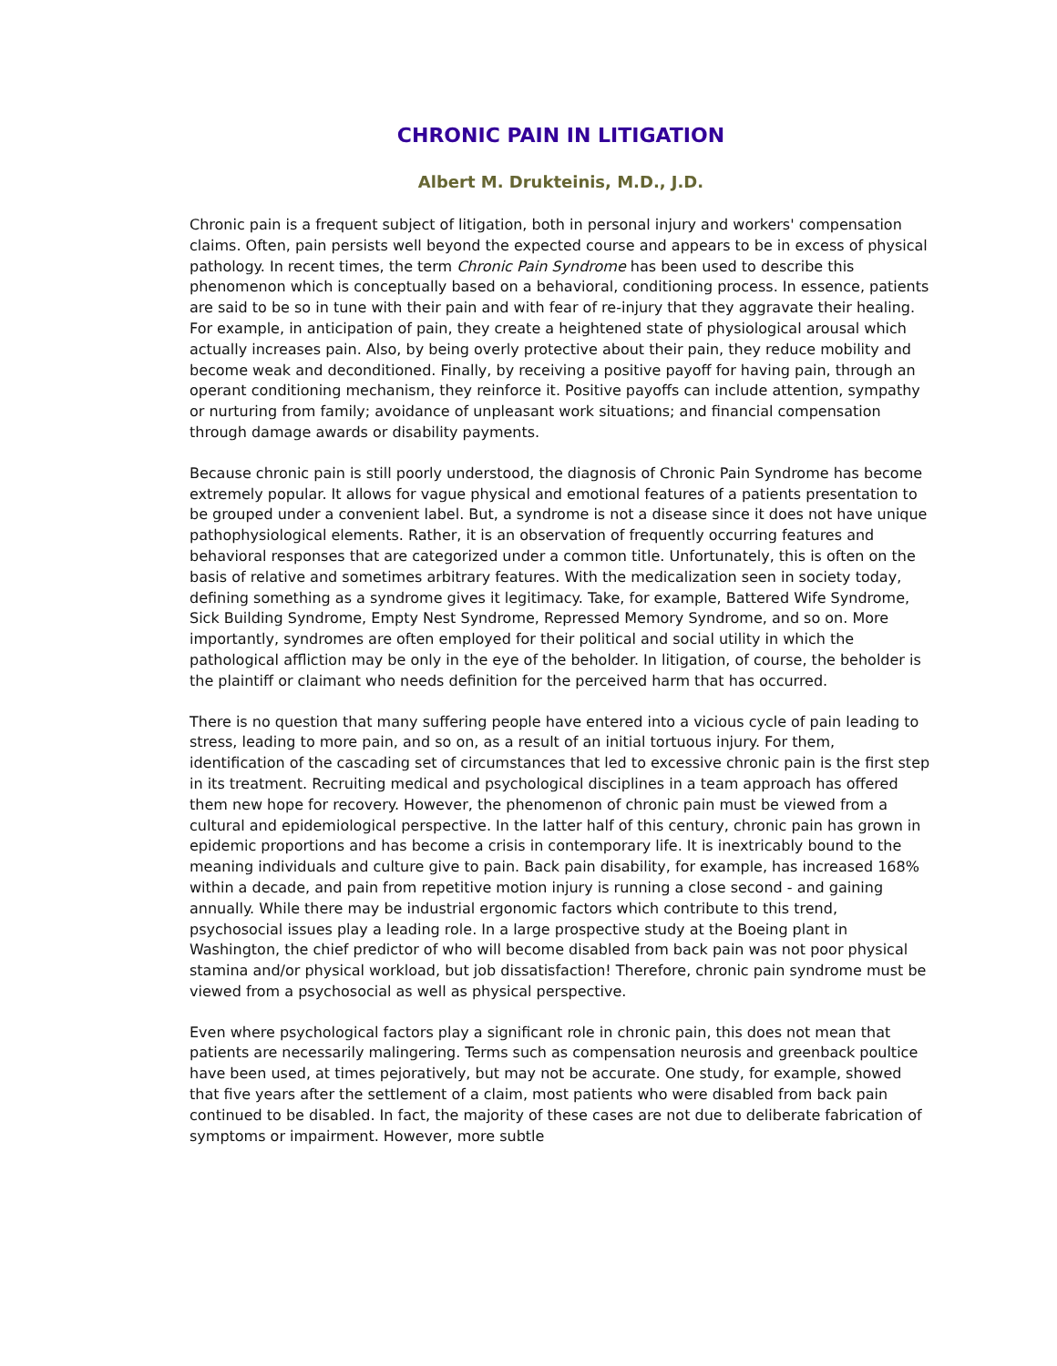CHRONIC PAIN IN LITIGATION
Albert M. Drukteinis, M.D., J.D.
Chronic pain is a frequent subject of litigation, both in personal injury and workers' compensation claims. Often, pain persists well beyond the expected course and appears to be in excess of physical pathology. In recent times, the term Chronic Pain Syndrome has been used to describe this phenomenon which is conceptually based on a behavioral, conditioning process. In essence, patients are said to be so in tune with their pain and with fear of re-injury that they aggravate their healing. For example, in anticipation of pain, they create a heightened state of physiological arousal which actually increases pain. Also, by being overly protective about their pain, they reduce mobility and become weak and deconditioned. Finally, by receiving a positive payoff for having pain, through an operant conditioning mechanism, they reinforce it. Positive payoffs can include attention, sympathy or nurturing from family; avoidance of unpleasant work situations; and financial compensation through damage awards or disability payments.
Because chronic pain is still poorly understood, the diagnosis of Chronic Pain Syndrome has become extremely popular. It allows for vague physical and emotional features of a patients presentation to be grouped under a convenient label. But, a syndrome is not a disease since it does not have unique pathophysiological elements. Rather, it is an observation of frequently occurring features and behavioral responses that are categorized under a common title. Unfortunately, this is often on the basis of relative and sometimes arbitrary features. With the medicalization seen in society today, defining something as a syndrome gives it legitimacy. Take, for example, Battered Wife Syndrome, Sick Building Syndrome, Empty Nest Syndrome, Repressed Memory Syndrome, and so on. More importantly, syndromes are often employed for their political and social utility in which the pathological affliction may be only in the eye of the beholder. In litigation, of course, the beholder is the plaintiff or claimant who needs definition for the perceived harm that has occurred.
There is no question that many suffering people have entered into a vicious cycle of pain leading to stress, leading to more pain, and so on, as a result of an initial tortuous injury. For them, identification of the cascading set of circumstances that led to excessive chronic pain is the first step in its treatment. Recruiting medical and psychological disciplines in a team approach has offered them new hope for recovery. However, the phenomenon of chronic pain must be viewed from a cultural and epidemiological perspective. In the latter half of this century, chronic pain has grown in epidemic proportions and has become a crisis in contemporary life. It is inextricably bound to the meaning individuals and culture give to pain. Back pain disability, for example, has increased 168% within a decade, and pain from repetitive motion injury is running a close second - and gaining annually. While there may be industrial ergonomic factors which contribute to this trend, psychosocial issues play a leading role. In a large prospective study at the Boeing plant in Washington, the chief predictor of who will become disabled from back pain was not poor physical stamina and/or physical workload, but job dissatisfaction! Therefore, chronic pain syndrome must be viewed from a psychosocial as well as physical perspective.
Even where psychological factors play a significant role in chronic pain, this does not mean that patients are necessarily malingering. Terms such as compensation neurosis and greenback poultice have been used, at times pejoratively, but may not be accurate. One study, for example, showed that five years after the settlement of a claim, most patients who were disabled from back pain continued to be disabled. In fact, the majority of these cases are not due to deliberate fabrication of symptoms or impairment. However, more subtle